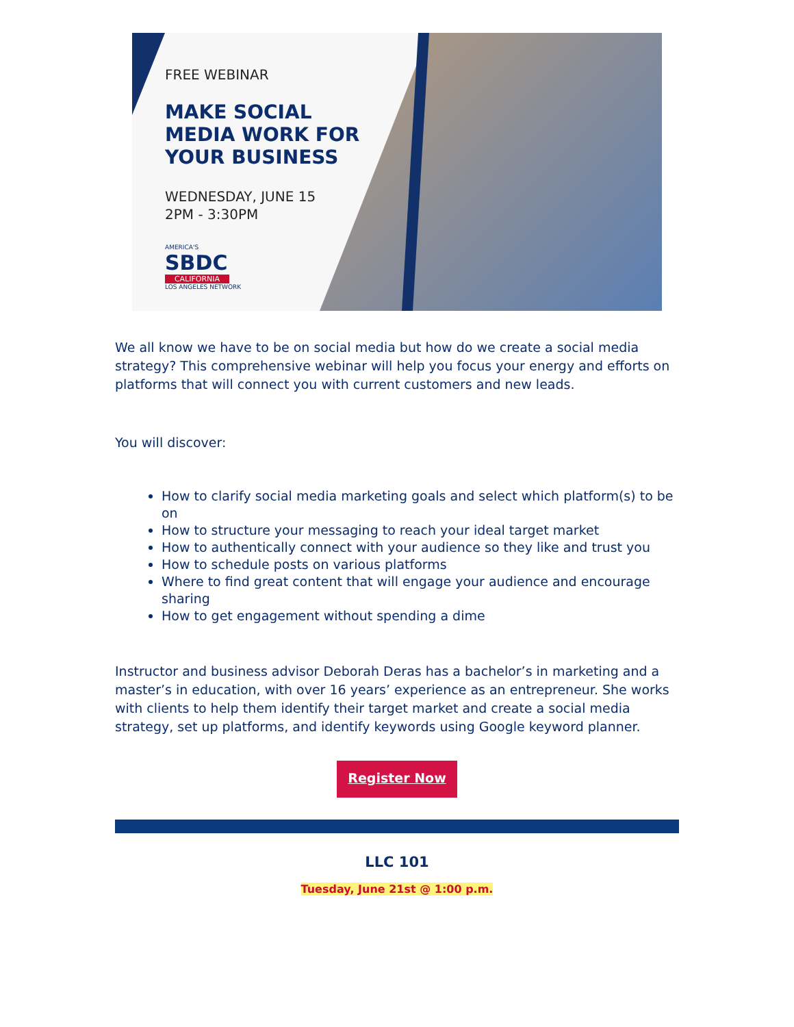FREE WEBINAR
MAKE SOCIAL MEDIA WORK FOR YOUR BUSINESS
WEDNESDAY, JUNE 15
2PM - 3:30PM
AMERICA'S
SBDC
CALIFORNIA
LOS ANGELES NETWORK
We all know we have to be on social media but how do we create a social media strategy? This comprehensive webinar will help you focus your energy and efforts on platforms that will connect you with current customers and new leads.
You will discover:
How to clarify social media marketing goals and select which platform(s) to be on
How to structure your messaging to reach your ideal target market
How to authentically connect with your audience so they like and trust you
How to schedule posts on various platforms
Where to find great content that will engage your audience and encourage sharing
How to get engagement without spending a dime
Instructor and business advisor Deborah Deras has a bachelor’s in marketing and a master’s in education, with over 16 years’ experience as an entrepreneur. She works with clients to help them identify their target market and create a social media strategy, set up platforms, and identify keywords using Google keyword planner.
Register Now
LLC 101
Tuesday, June 21st @ 1:00 p.m.